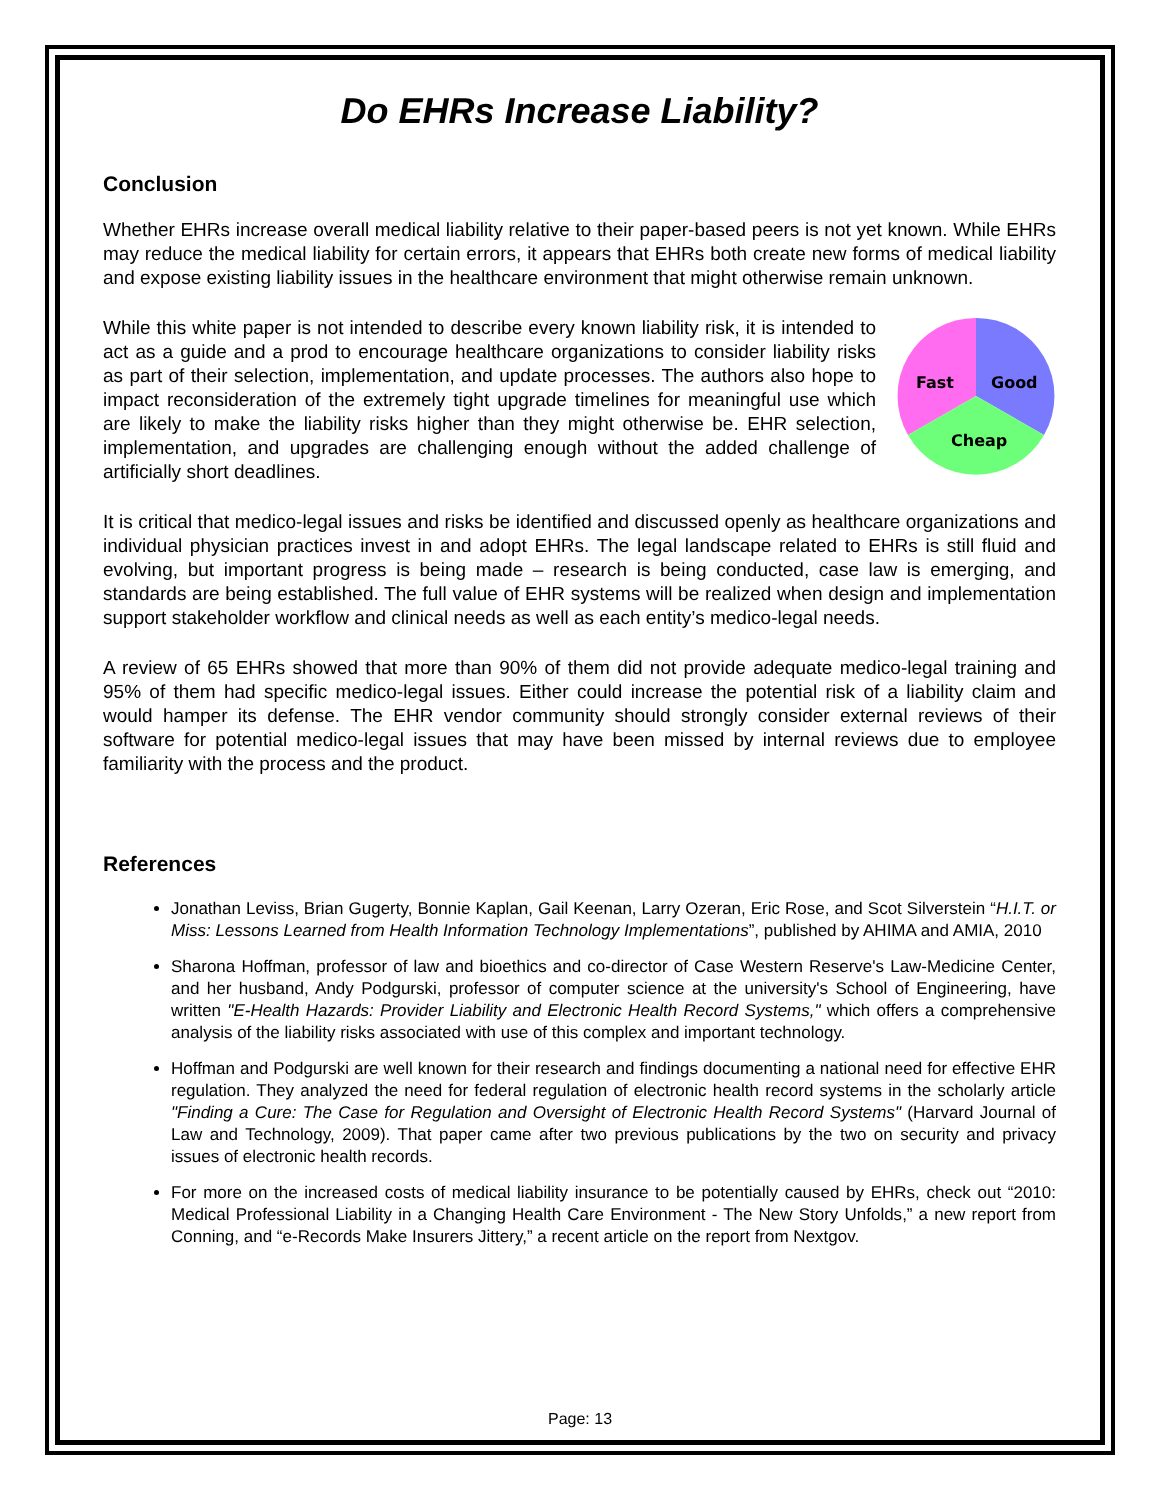Do EHRs Increase Liability?
Conclusion
Whether EHRs increase overall medical liability relative to their paper-based peers is not yet known. While EHRs may reduce the medical liability for certain errors, it appears that EHRs both create new forms of medical liability and expose existing liability issues in the healthcare environment that might otherwise remain unknown.
Fast
Good
Cheap
While this white paper is not intended to describe every known liability risk, it is intended to act as a guide and a prod to encourage healthcare organizations to consider liability risks as part of their selection, implementation, and update processes. The authors also hope to impact reconsideration of the extremely tight upgrade timelines for meaningful use which are likely to make the liability risks higher than they might otherwise be. EHR selection, implementation, and upgrades are challenging enough without the added challenge of artificially short deadlines.
It is critical that medico-legal issues and risks be identified and discussed openly as healthcare organizations and individual physician practices invest in and adopt EHRs. The legal landscape related to EHRs is still fluid and evolving, but important progress is being made – research is being conducted, case law is emerging, and standards are being established. The full value of EHR systems will be realized when design and implementation support stakeholder workflow and clinical needs as well as each entity’s medico-legal needs.
A review of 65 EHRs showed that more than 90% of them did not provide adequate medico-legal training and 95% of them had specific medico-legal issues. Either could increase the potential risk of a liability claim and would hamper its defense. The EHR vendor community should strongly consider external reviews of their software for potential medico-legal issues that may have been missed by internal reviews due to employee familiarity with the process and the product.
References
Jonathan Leviss, Brian Gugerty, Bonnie Kaplan, Gail Keenan, Larry Ozeran, Eric Rose, and Scot Silverstein “H.I.T. or Miss: Lessons Learned from Health Information Technology Implementations”, published by AHIMA and AMIA, 2010
Sharona Hoffman, professor of law and bioethics and co-director of Case Western Reserve's Law-Medicine Center, and her husband, Andy Podgurski, professor of computer science at the university's School of Engineering, have written "E-Health Hazards: Provider Liability and Electronic Health Record Systems," which offers a comprehensive analysis of the liability risks associated with use of this complex and important technology.
Hoffman and Podgurski are well known for their research and findings documenting a national need for effective EHR regulation. They analyzed the need for federal regulation of electronic health record systems in the scholarly article "Finding a Cure: The Case for Regulation and Oversight of Electronic Health Record Systems" (Harvard Journal of Law and Technology, 2009). That paper came after two previous publications by the two on security and privacy issues of electronic health records.
For more on the increased costs of medical liability insurance to be potentially caused by EHRs, check out “2010: Medical Professional Liability in a Changing Health Care Environment - The New Story Unfolds,” a new report from Conning, and “e-Records Make Insurers Jittery,” a recent article on the report from Nextgov.
Page: 13